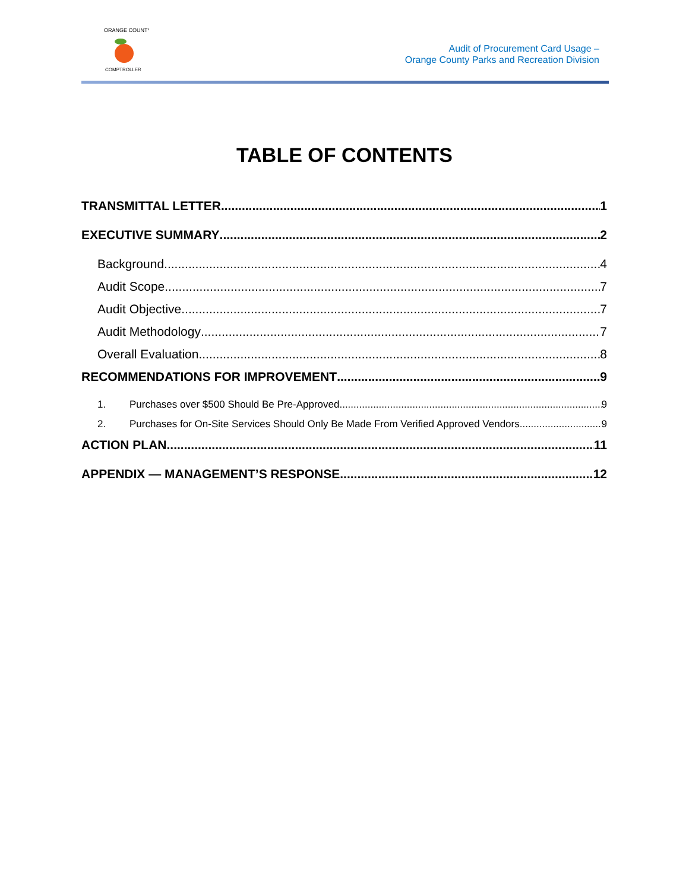ORANGE COUNTY
COMPTROLLER
Audit of Procurement Card Usage –
Orange County Parks and Recreation Division
TABLE OF CONTENTS
TRANSMITTAL LETTER 1
EXECUTIVE SUMMARY 2
Background 4
Audit Scope 7
Audit Objective 7
Audit Methodology 7
Overall Evaluation 8
RECOMMENDATIONS FOR IMPROVEMENT 9
1. Purchases over $500 Should Be Pre-Approved 9
2. Purchases for On-Site Services Should Only Be Made From Verified Approved Vendors 9
ACTION PLAN 11
APPENDIX — MANAGEMENT’S RESPONSE 12